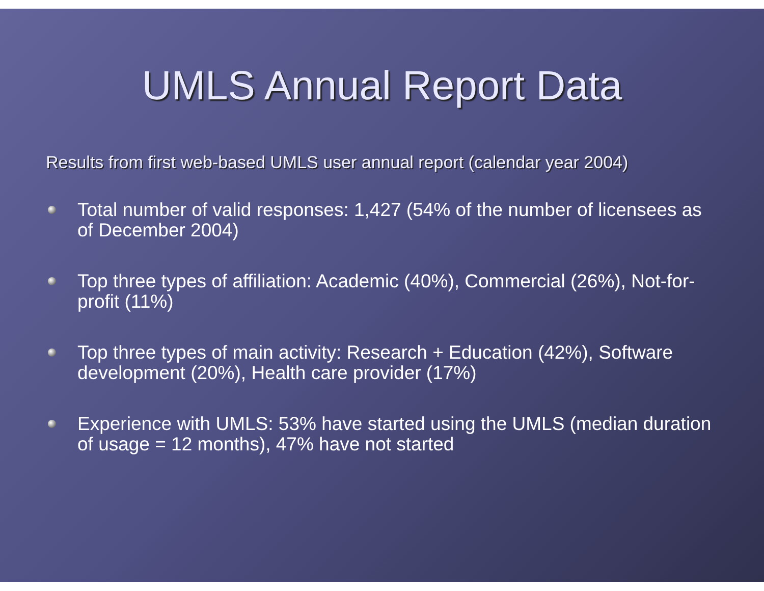UMLS Annual Report Data
Results from first web-based UMLS user annual report (calendar year 2004)
Total number of valid responses: 1,427 (54% of the number of licensees as of December 2004)
Top three types of affiliation: Academic (40%), Commercial (26%), Not-for-profit (11%)
Top three types of main activity: Research + Education (42%), Software development (20%), Health care provider (17%)
Experience with UMLS: 53% have started using the UMLS (median duration of usage = 12 months), 47% have not started